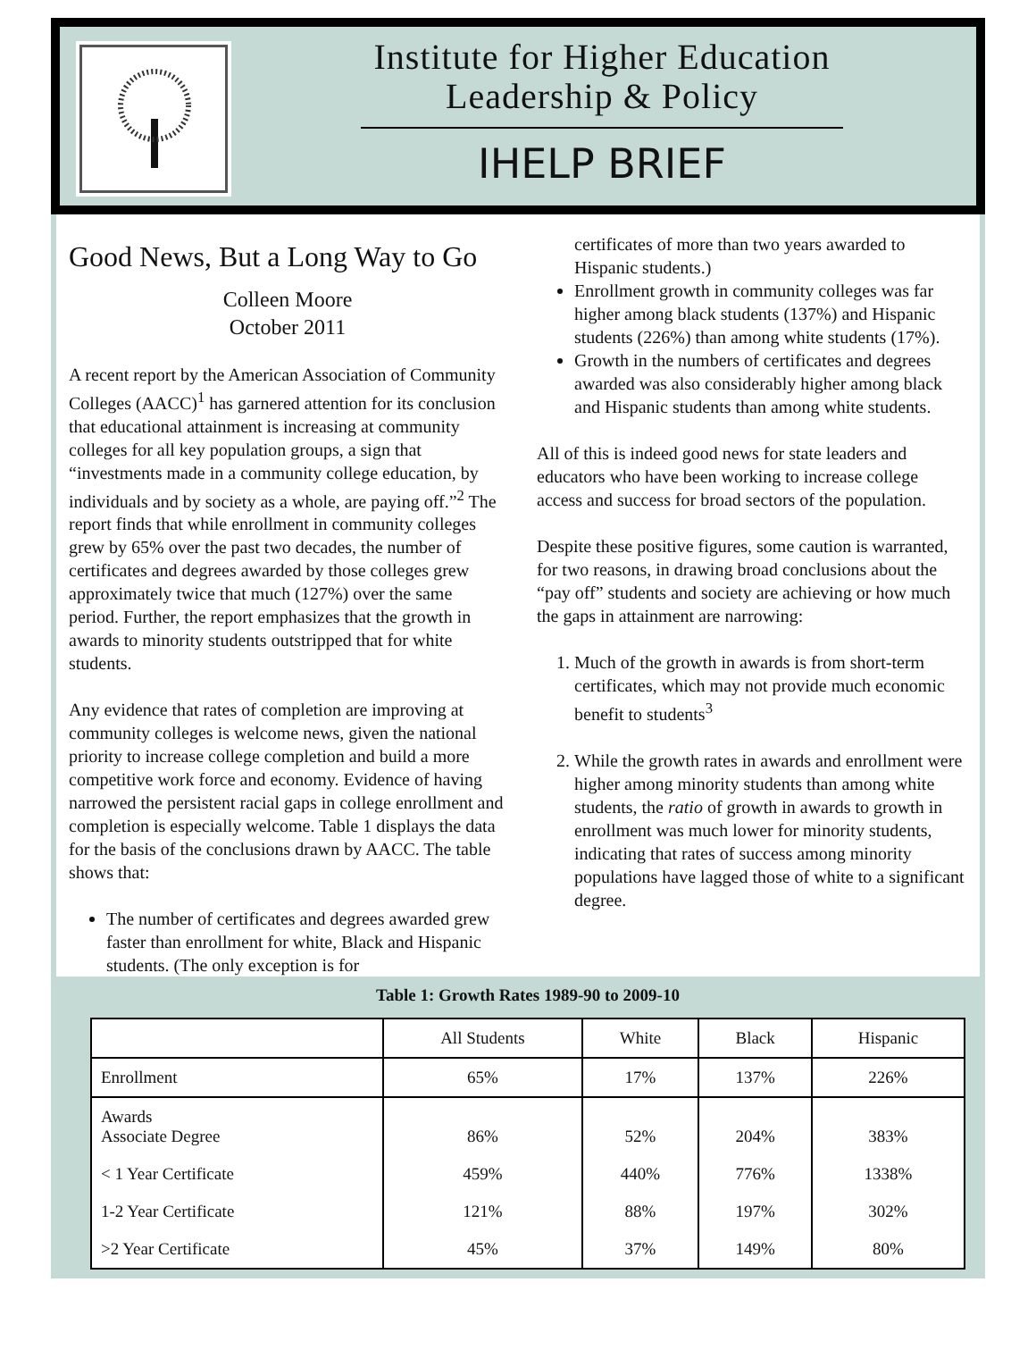Institute for Higher Education
Leadership & Policy
IHELP BRIEF
Good News, But a Long Way to Go
Colleen Moore
October 2011
A recent report by the American Association of Community Colleges (AACC)<sup>1</sup> has garnered attention for its conclusion that educational attainment is increasing at community colleges for all key population groups, a sign that “investments made in a community college education, by individuals and by society as a whole, are paying off.”<sup>2</sup> The report finds that while enrollment in community colleges grew by 65% over the past two decades, the number of certificates and degrees awarded by those colleges grew approximately twice that much (127%) over the same period. Further, the report emphasizes that the growth in awards to minority students outstripped that for white students.
Any evidence that rates of completion are improving at community colleges is welcome news, given the national priority to increase college completion and build a more competitive work force and economy. Evidence of having narrowed the persistent racial gaps in college enrollment and completion is especially welcome. Table 1 displays the data for the basis of the conclusions drawn by AACC. The table shows that:
The number of certificates and degrees awarded grew faster than enrollment for white, Black and Hispanic students. (The only exception is for
certificates of more than two years awarded to Hispanic students.)
Enrollment growth in community colleges was far higher among black students (137%) and Hispanic students (226%) than among white students (17%).
Growth in the numbers of certificates and degrees awarded was also considerably higher among black and Hispanic students than among white students.
All of this is indeed good news for state leaders and educators who have been working to increase college access and success for broad sectors of the population.
Despite these positive figures, some caution is warranted, for two reasons, in drawing broad conclusions about the “pay off” students and society are achieving or how much the gaps in attainment are narrowing:
1. Much of the growth in awards is from short-term certificates, which may not provide much economic benefit to students<sup>3</sup>
2. While the growth rates in awards and enrollment were higher among minority students than among white students, the ratio of growth in awards to growth in enrollment was much lower for minority students, indicating that rates of success among minority populations have lagged those of white to a significant degree.
Table 1: Growth Rates 1989-90 to 2009-10
| | All Students | White | Black | Hispanic |
| --- | --- | --- | --- | --- |
| Enrollment | 65% | 17% | 137% | 226% |
| Awards Associate Degree | 86% | 52% | 204% | 383% |
| < 1 Year Certificate | 459% | 440% | 776% | 1338% |
| 1-2 Year Certificate | 121% | 88% | 197% | 302% |
| >2 Year Certificate | 45% | 37% | 149% | 80% |